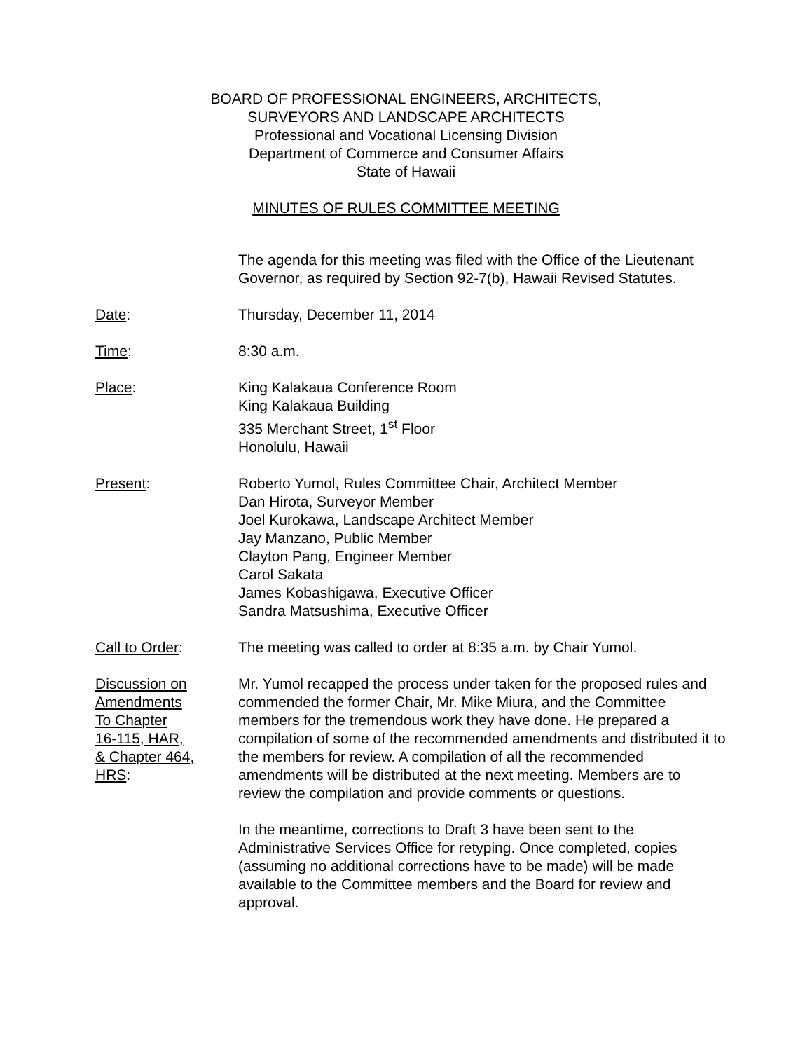BOARD OF PROFESSIONAL ENGINEERS, ARCHITECTS,
SURVEYORS AND LANDSCAPE ARCHITECTS
Professional and Vocational Licensing Division
Department of Commerce and Consumer Affairs
State of Hawaii
MINUTES OF RULES COMMITTEE MEETING
The agenda for this meeting was filed with the Office of the Lieutenant Governor, as required by Section 92-7(b), Hawaii Revised Statutes.
Date: Thursday, December 11, 2014
Time: 8:30 a.m.
Place: King Kalakaua Conference Room
King Kalakaua Building
335 Merchant Street, 1<sup>st</sup> Floor
Honolulu, Hawaii
Present: Roberto Yumol, Rules Committee Chair, Architect Member
Dan Hirota, Surveyor Member
Joel Kurokawa, Landscape Architect Member
Jay Manzano, Public Member
Clayton Pang, Engineer Member
Carol Sakata
James Kobashigawa, Executive Officer
Sandra Matsushima, Executive Officer
Call to Order: The meeting was called to order at 8:35 a.m. by Chair Yumol.
Discussion on
Amendments
To Chapter
16-115, HAR,
& Chapter 464,
HRS:
Mr. Yumol recapped the process under taken for the proposed rules and commended the former Chair, Mr. Mike Miura, and the Committee members for the tremendous work they have done. He prepared a compilation of some of the recommended amendments and distributed it to the members for review. A compilation of all the recommended amendments will be distributed at the next meeting. Members are to review the compilation and provide comments or questions.
In the meantime, corrections to Draft 3 have been sent to the Administrative Services Office for retyping. Once completed, copies (assuming no additional corrections have to be made) will be made available to the Committee members and the Board for review and approval.